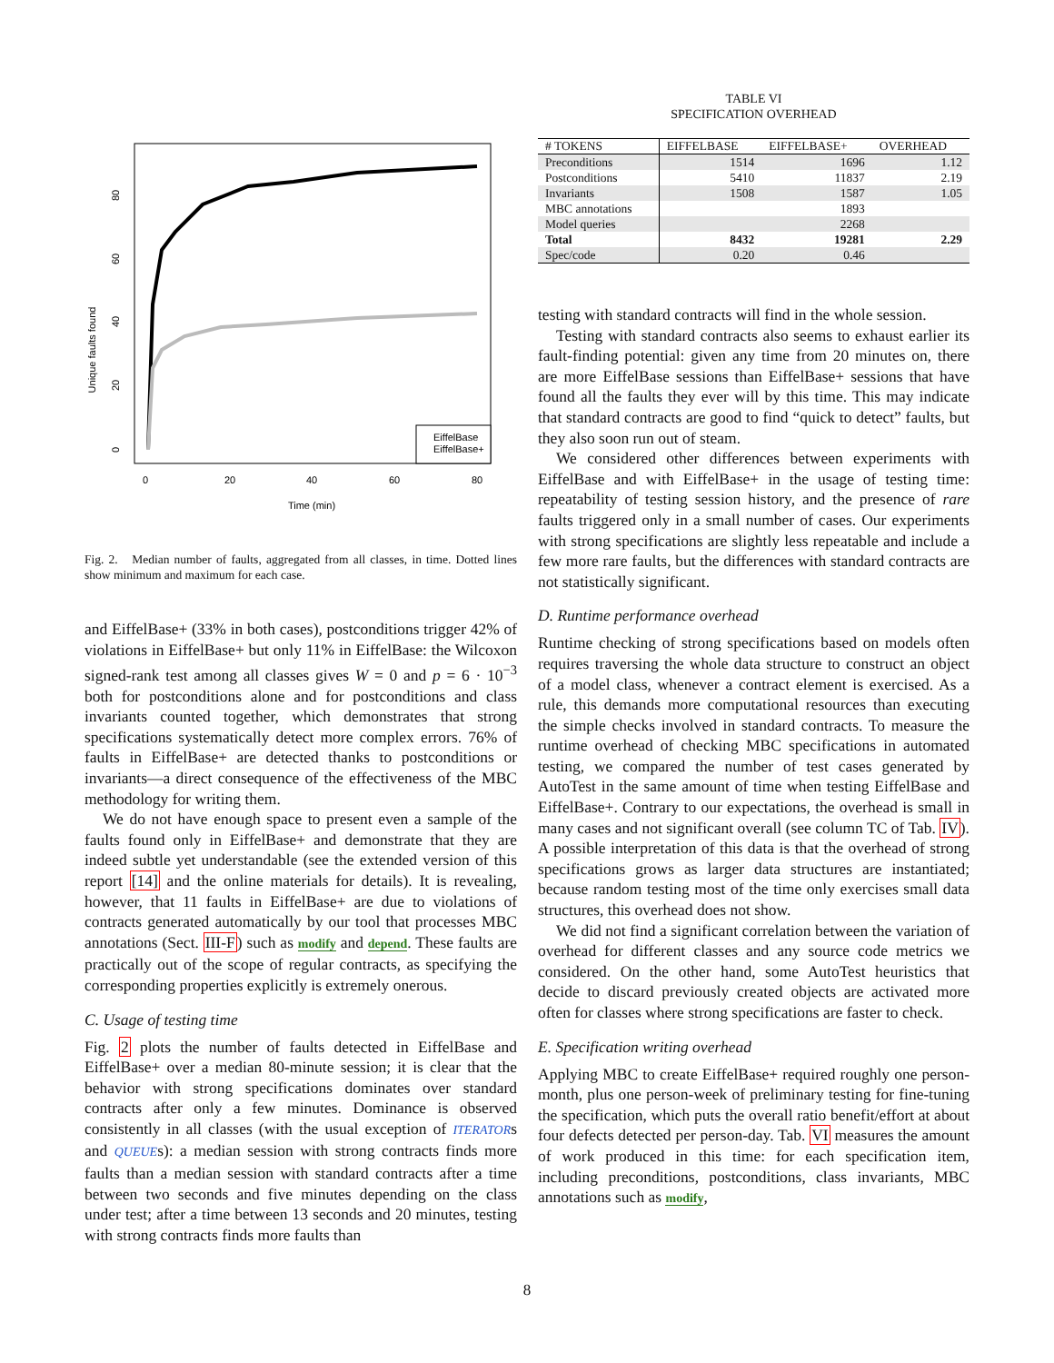Unique faults found
0
20
40
60
80
0
20
40
60
80
Time (min)
EiffelBase
EiffelBase+
Fig. 2. Median number of faults, aggregated from all classes, in time. Dotted lines show minimum and maximum for each case.
and EiffelBase+ (33% in both cases), postconditions trigger 42% of violations in EiffelBase+ but only 11% in EiffelBase: the Wilcoxon signed-rank test among all classes gives W = 0 and p = 6 · 10<sup>−3</sup> both for postconditions alone and for postconditions and class invariants counted together, which demonstrates that strong specifications systematically detect more complex errors. 76% of faults in EiffelBase+ are detected thanks to postconditions or invariants—a direct consequence of the effectiveness of the MBC methodology for writing them.
We do not have enough space to present even a sample of the faults found only in EiffelBase+ and demonstrate that they are indeed subtle yet understandable (see the extended version of this report [14] and the online materials for details). It is revealing, however, that 11 faults in EiffelBase+ are due to violations of contracts generated automatically by our tool that processes MBC annotations (Sect. III-F) such as modify and depend. These faults are practically out of the scope of regular contracts, as specifying the corresponding properties explicitly is extremely onerous.
C. Usage of testing time
Fig. 2 plots the number of faults detected in EiffelBase and EiffelBase+ over a median 80-minute session; it is clear that the behavior with strong specifications dominates over standard contracts after only a few minutes. Dominance is observed consistently in all classes (with the usual exception of ITERATORs and QUEUEs): a median session with strong contracts finds more faults than a median session with standard contracts after a time between two seconds and five minutes depending on the class under test; after a time between 13 seconds and 20 minutes, testing with strong contracts finds more faults than
TABLE VI
SPECIFICATION OVERHEAD
| # TOKENS | EIFFELBASE | EIFFELBASE+ | OVERHEAD |
| --- | --- | --- | --- |
| Preconditions | 1514 | 1696 | 1.12 |
| Postconditions | 5410 | 11837 | 2.19 |
| Invariants | 1508 | 1587 | 1.05 |
| MBC annotations | | 1893 | |
| Model queries | | 2268 | |
| Total | 8432 | 19281 | 2.29 |
| Spec/code | 0.20 | 0.46 | |
testing with standard contracts will find in the whole session.
Testing with standard contracts also seems to exhaust earlier its fault-finding potential: given any time from 20 minutes on, there are more EiffelBase sessions than EiffelBase+ sessions that have found all the faults they ever will by this time. This may indicate that standard contracts are good to find “quick to detect” faults, but they also soon run out of steam.
We considered other differences between experiments with EiffelBase and with EiffelBase+ in the usage of testing time: repeatability of testing session history, and the presence of rare faults triggered only in a small number of cases. Our experiments with strong specifications are slightly less repeatable and include a few more rare faults, but the differences with standard contracts are not statistically significant.
D. Runtime performance overhead
Runtime checking of strong specifications based on models often requires traversing the whole data structure to construct an object of a model class, whenever a contract element is exercised. As a rule, this demands more computational resources than executing the simple checks involved in standard contracts. To measure the runtime overhead of checking MBC specifications in automated testing, we compared the number of test cases generated by AutoTest in the same amount of time when testing EiffelBase and EiffelBase+. Contrary to our expectations, the overhead is small in many cases and not significant overall (see column TC of Tab. IV). A possible interpretation of this data is that the overhead of strong specifications grows as larger data structures are instantiated; because random testing most of the time only exercises small data structures, this overhead does not show.
We did not find a significant correlation between the variation of overhead for different classes and any source code metrics we considered. On the other hand, some AutoTest heuristics that decide to discard previously created objects are activated more often for classes where strong specifications are faster to check.
E. Specification writing overhead
Applying MBC to create EiffelBase+ required roughly one person-month, plus one person-week of preliminary testing for fine-tuning the specification, which puts the overall ratio benefit/effort at about four defects detected per person-day. Tab. VI measures the amount of work produced in this time: for each specification item, including preconditions, postconditions, class invariants, MBC annotations such as modify,
8